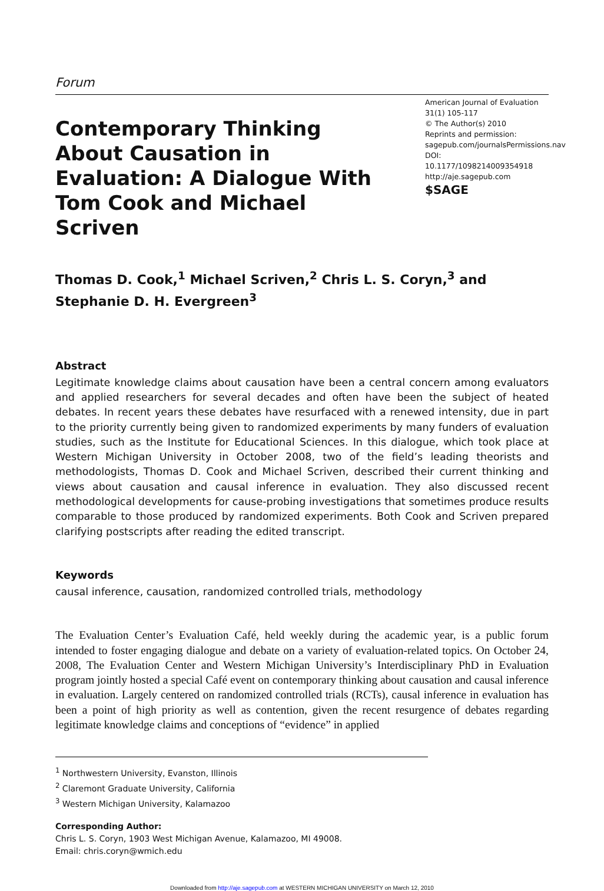Forum
Contemporary Thinking About Causation in Evaluation: A Dialogue With Tom Cook and Michael Scriven
American Journal of Evaluation
31(1) 105-117
© The Author(s) 2010
Reprints and permission:
sagepub.com/journalsPermissions.nav
DOI: 10.1177/1098214009354918
http://aje.sagepub.com
$SAGE
Thomas D. Cook,<sup>1</sup> Michael Scriven,<sup>2</sup> Chris L. S. Coryn,<sup>3</sup> and Stephanie D. H. Evergreen<sup>3</sup>
Abstract
Legitimate knowledge claims about causation have been a central concern among evaluators and applied researchers for several decades and often have been the subject of heated debates. In recent years these debates have resurfaced with a renewed intensity, due in part to the priority currently being given to randomized experiments by many funders of evaluation studies, such as the Institute for Educational Sciences. In this dialogue, which took place at Western Michigan University in October 2008, two of the field’s leading theorists and methodologists, Thomas D. Cook and Michael Scriven, described their current thinking and views about causation and causal inference in evaluation. They also discussed recent methodological developments for cause-probing investigations that sometimes produce results comparable to those produced by randomized experiments. Both Cook and Scriven prepared clarifying postscripts after reading the edited transcript.
Keywords
causal inference, causation, randomized controlled trials, methodology
The Evaluation Center’s Evaluation Café, held weekly during the academic year, is a public forum intended to foster engaging dialogue and debate on a variety of evaluation-related topics. On October 24, 2008, The Evaluation Center and Western Michigan University’s Interdisciplinary PhD in Evaluation program jointly hosted a special Café event on contemporary thinking about causation and causal inference in evaluation. Largely centered on randomized controlled trials (RCTs), causal inference in evaluation has been a point of high priority as well as contention, given the recent resurgence of debates regarding legitimate knowledge claims and conceptions of “evidence” in applied
<sup>1</sup> Northwestern University, Evanston, Illinois
<sup>2</sup> Claremont Graduate University, California
<sup>3</sup> Western Michigan University, Kalamazoo
Corresponding Author:
Chris L. S. Coryn, 1903 West Michigan Avenue, Kalamazoo, MI 49008.
Email: chris.coryn@wmich.edu
Downloaded from http://aje.sagepub.com at WESTERN MICHIGAN UNIVERSITY on March 12, 2010